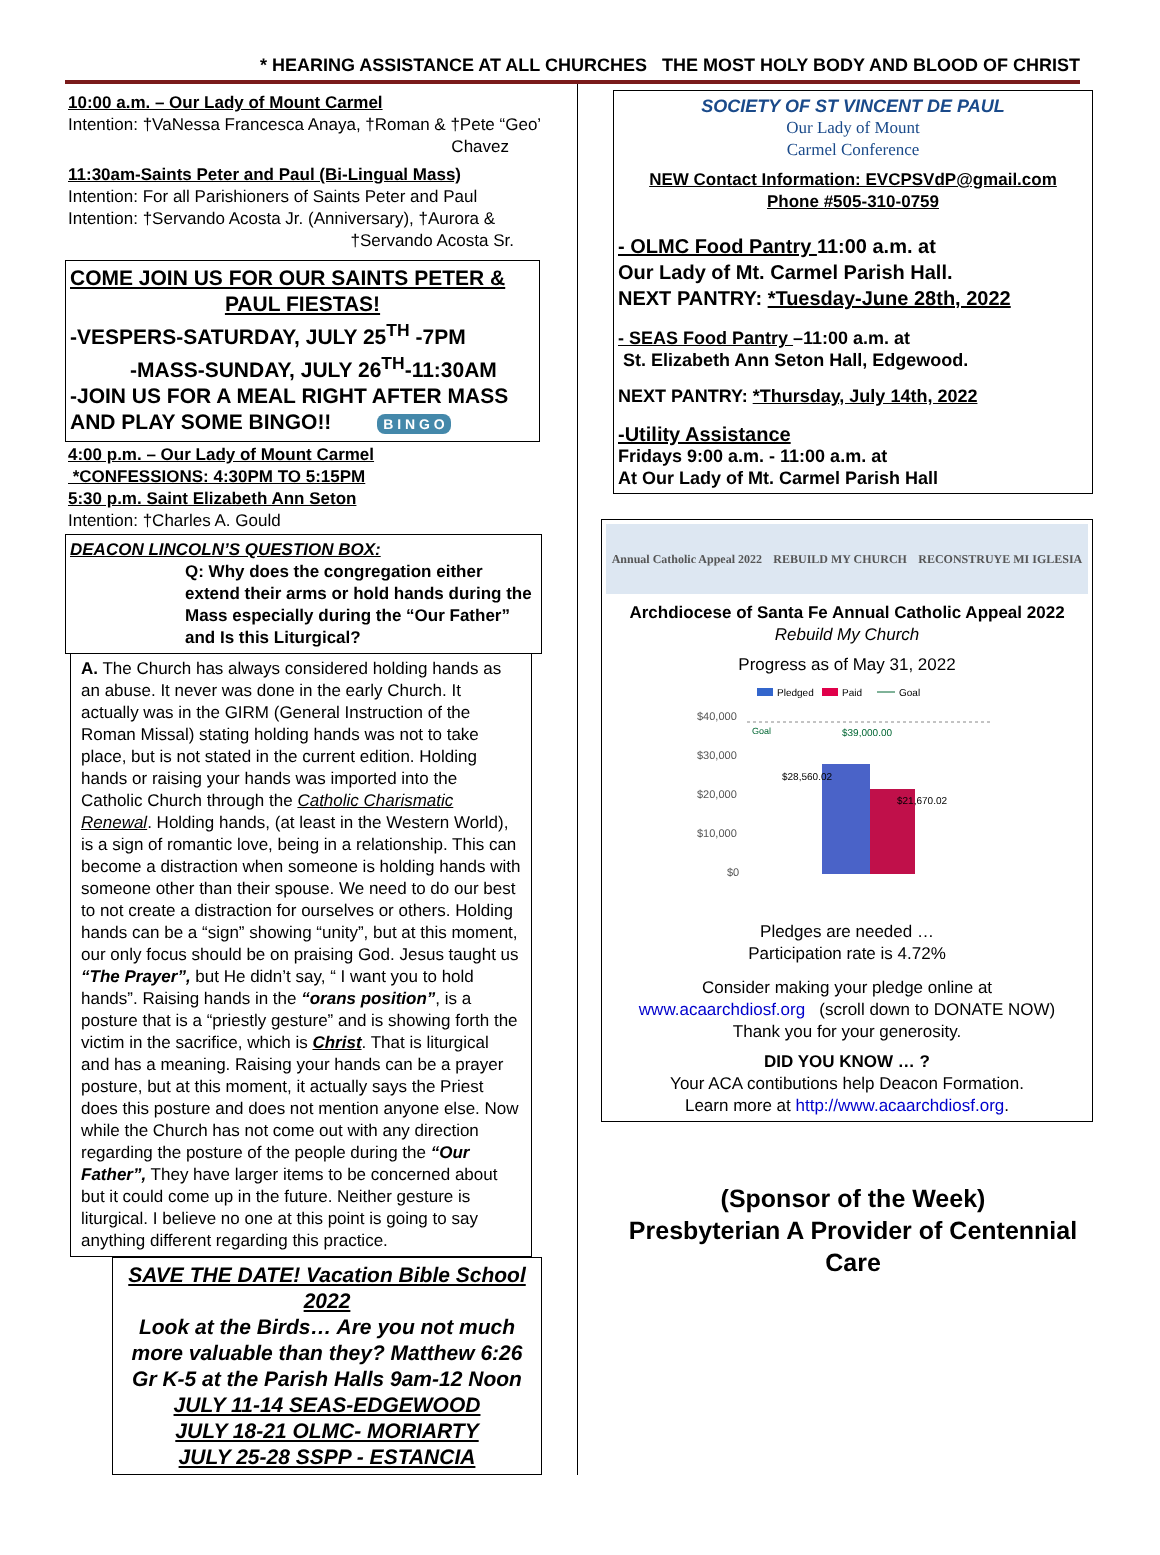* HEARING ASSISTANCE AT ALL CHURCHES THE MOST HOLY BODY AND BLOOD OF CHRIST
10:00 a.m. – Our Lady of Mount Carmel
Intention: †VaNessa Francesca Anaya, †Roman & †Pete “Geo’
Chavez
11:30am-Saints Peter and Paul (Bi-Lingual Mass)
Intention: For all Parishioners of Saints Peter and Paul
Intention: †Servando Acosta Jr. (Anniversary), †Aurora &
†Servando Acosta Sr.
COME JOIN US FOR OUR SAINTS PETER &
PAUL FIESTAS!
-VESPERS-SATURDAY, JULY 25<sup>TH</sup> -7PM
-MASS-SUNDAY, JULY 26<sup>TH</sup>-11:30AM
-JOIN US FOR A MEAL RIGHT AFTER MASS
AND PLAY SOME BINGO!! B I N G O
4:00 p.m. – Our Lady of Mount Carmel
*CONFESSIONS: 4:30PM TO 5:15PM
5:30 p.m. Saint Elizabeth Ann Seton
Intention: †Charles A. Gould
DEACON LINCOLN’S QUESTION BOX:
Q: Why does the congregation either extend their arms or hold hands during the Mass especially during the “Our Father” and Is this Liturgical?
A. The Church has always considered holding hands as an abuse. It never was done in the early Church. It actually was in the GIRM (General Instruction of the Roman Missal) stating holding hands was not to take place, but is not stated in the current edition. Holding hands or raising your hands was imported into the Catholic Church through the Catholic Charismatic Renewal. Holding hands, (at least in the Western World), is a sign of romantic love, being in a relationship. This can become a distraction when someone is holding hands with someone other than their spouse. We need to do our best to not create a distraction for ourselves or others. Holding hands can be a “sign” showing “unity”, but at this moment, our only focus should be on praising God. Jesus taught us “The Prayer”, but He didn’t say, “ I want you to hold hands”. Raising hands in the “orans position”, is a posture that is a “priestly gesture” and is showing forth the victim in the sacrifice, which is Christ. That is liturgical and has a meaning. Raising your hands can be a prayer posture, but at this moment, it actually says the Priest does this posture and does not mention anyone else. Now while the Church has not come out with any direction regarding the posture of the people during the “Our Father”, They have larger items to be concerned about but it could come up in the future. Neither gesture is liturgical. I believe no one at this point is going to say anything different regarding this practice.
SAVE THE DATE! Vacation Bible School 2022
Look at the Birds… Are you not much more valuable than they? Matthew 6:26
Gr K-5 at the Parish Halls 9am-12 Noon
JULY 11-14 SEAS-EDGEWOOD
JULY 18-21 OLMC- MORIARTY
JULY 25-28 SSPP - ESTANCIA
SOCIETY OF ST VINCENT DE PAUL
Our Lady of Mount
Carmel Conference
NEW Contact Information: EVCPSVdP@gmail.com
Phone #505-310-0759
- OLMC Food Pantry 11:00 a.m. at
Our Lady of Mt. Carmel Parish Hall.
NEXT PANTRY: *Tuesday-June 28th, 2022
- SEAS Food Pantry –11:00 a.m. at
St. Elizabeth Ann Seton Hall, Edgewood.
NEXT PANTRY: *Thursday, July 14th, 2022
-Utility Assistance
Fridays 9:00 a.m. - 11:00 a.m. at
At Our Lady of Mt. Carmel Parish Hall
Annual Catholic Appeal 2022 REBUILD MY CHURCH RECONSTRUYE MI IGLESIA
Archdiocese of Santa Fe Annual Catholic Appeal 2022
Rebuild My Church
Progress as of May 31, 2022
Pledged
Paid
Goal
$40,000
$30,000
$20,000
$10,000
$0
$28,560.02
$21,670.02
$39,000.00
Goal
Pledges are needed …
Participation rate is 4.72%
Consider making your pledge online at
www.acaarchdiosf.org (scroll down to DONATE NOW)
Thank you for your generosity.
DID YOU KNOW … ?
Your ACA contibutions help Deacon Formation.
Learn more at http://www.acaarchdiosf.org.
(Sponsor of the Week)
Presbyterian A Provider of Centennial Care